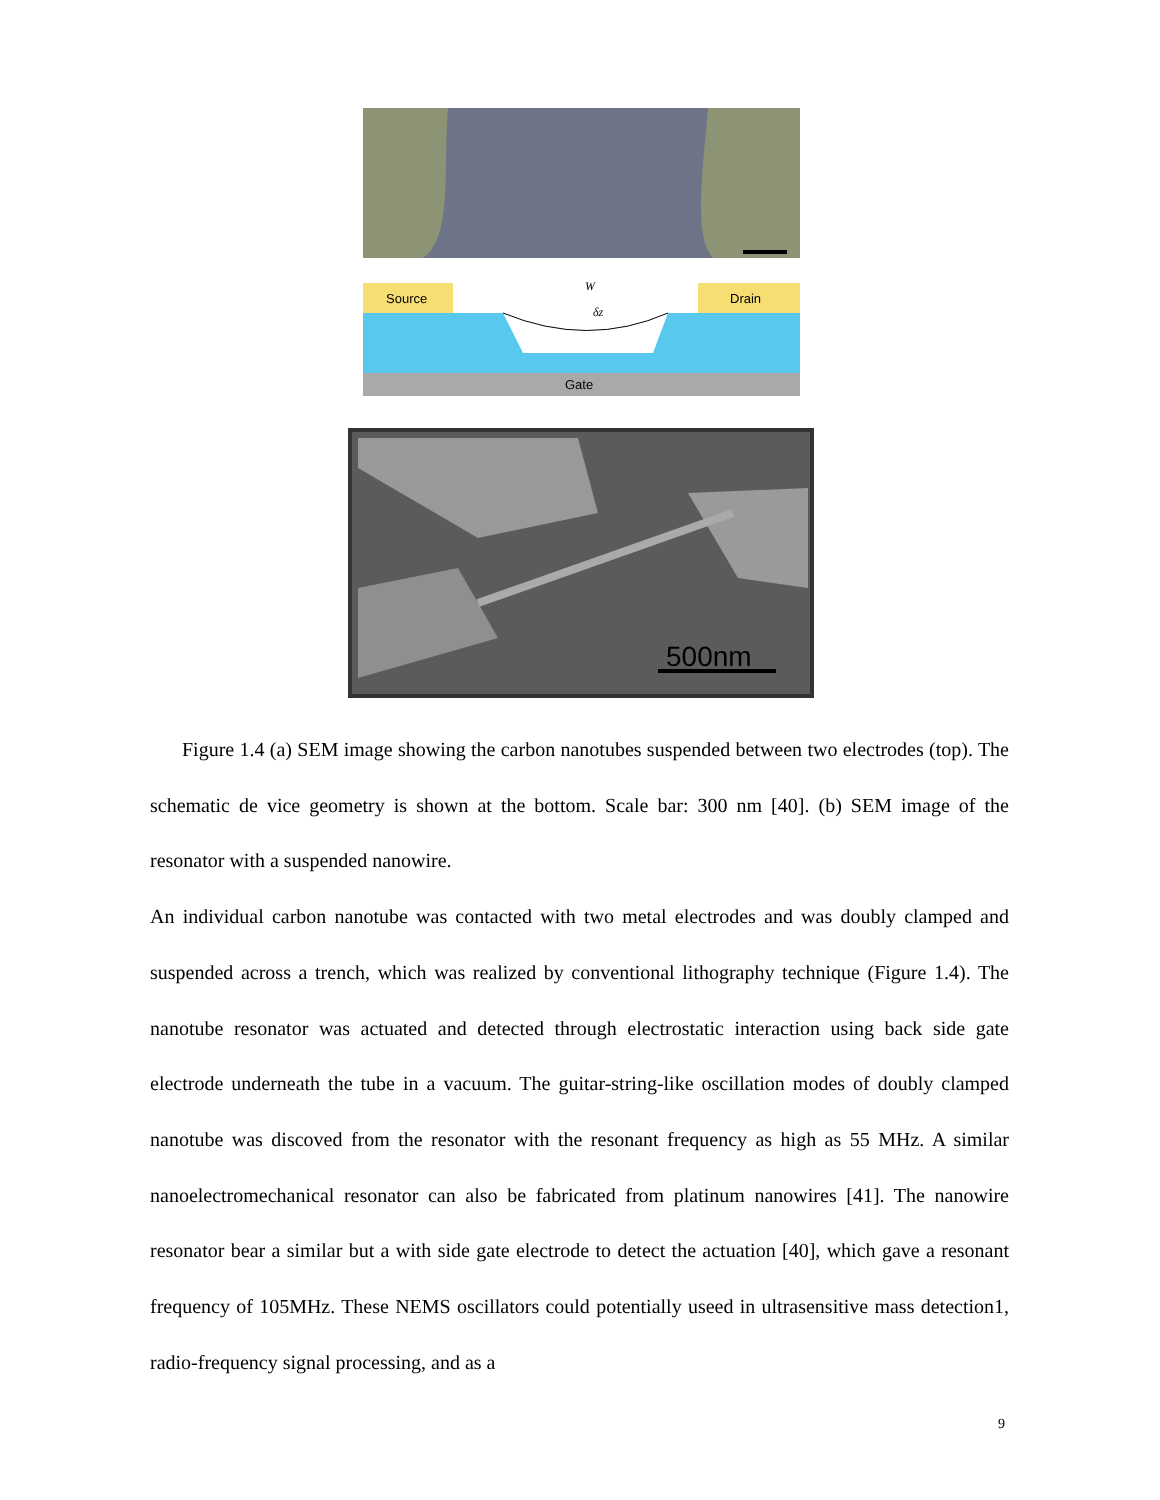Source
Drain
Gate
W
δz
500nm
Figure 1.4 (a) SEM image showing the carbon nanotubes suspended between two electrodes (top). The schematic de vice geometry is shown at the bottom. Scale bar: 300 nm [40]. (b) SEM image of the resonator with a suspended nanowire.
An individual carbon nanotube was contacted with two metal electrodes and was doubly clamped and suspended across a trench, which was realized by conventional lithography technique (Figure 1.4). The nanotube resonator was actuated and detected through electrostatic interaction using back side gate electrode underneath the tube in a vacuum. The guitar-string-like oscillation modes of doubly clamped nanotube was discoved from the resonator with the resonant frequency as high as 55 MHz. A similar nanoelectromechanical resonator can also be fabricated from platinum nanowires [41]. The nanowire resonator bear a similar but a with side gate electrode to detect the actuation [40], which gave a resonant frequency of 105MHz. These NEMS oscillators could potentially useed in ultrasensitive mass detection1, radio-frequency signal processing, and as a
9